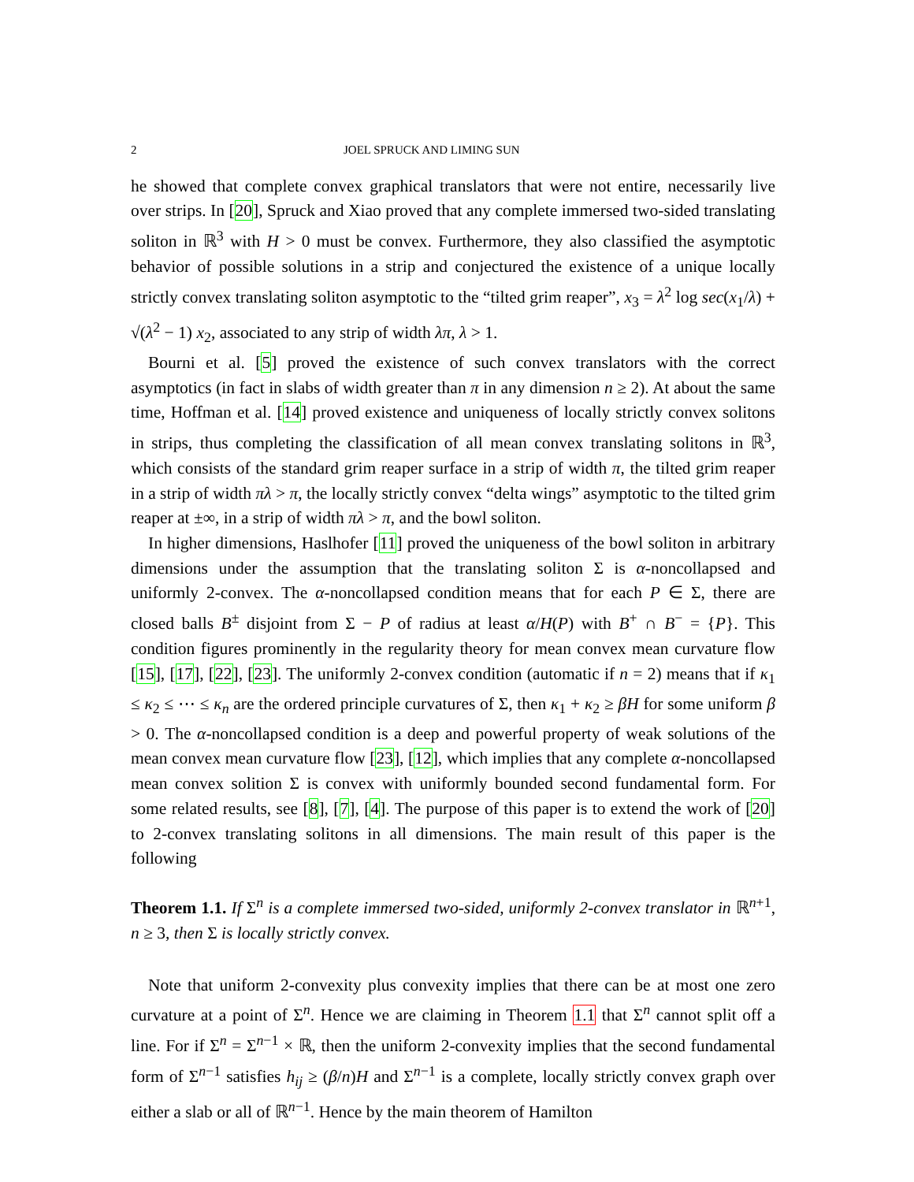2 JOEL SPRUCK AND LIMING SUN
he showed that complete convex graphical translators that were not entire, necessarily live over strips. In [20], Spruck and Xiao proved that any complete immersed two-sided translating soliton in ℝ<sup>3</sup> with H > 0 must be convex. Furthermore, they also classified the asymptotic behavior of possible solutions in a strip and conjectured the existence of a unique locally strictly convex translating soliton asymptotic to the “tilted grim reaper”, x<sub>3</sub> = λ<sup>2</sup> log sec(x<sub>1</sub>/λ) + √(λ<sup>2</sup> − 1) x<sub>2</sub>, associated to any strip of width λπ, λ > 1.
Bourni et al. [5] proved the existence of such convex translators with the correct asymptotics (in fact in slabs of width greater than π in any dimension n ≥ 2). At about the same time, Hoffman et al. [14] proved existence and uniqueness of locally strictly convex solitons in strips, thus completing the classification of all mean convex translating solitons in ℝ<sup>3</sup>, which consists of the standard grim reaper surface in a strip of width π, the tilted grim reaper in a strip of width πλ > π, the locally strictly convex “delta wings” asymptotic to the tilted grim reaper at ±∞, in a strip of width πλ > π, and the bowl soliton.
In higher dimensions, Haslhofer [11] proved the uniqueness of the bowl soliton in arbitrary dimensions under the assumption that the translating soliton Σ is α-noncollapsed and uniformly 2-convex. The α-noncollapsed condition means that for each P ∈ Σ, there are closed balls B<sup>±</sup> disjoint from Σ − P of radius at least α/H(P) with B<sup>+</sup> ∩ B<sup>−</sup> = {P}. This condition figures prominently in the regularity theory for mean convex mean curvature flow [15], [17], [22], [23]. The uniformly 2-convex condition (automatic if n = 2) means that if κ<sub>1</sub> ≤ κ<sub>2</sub> ≤ ⋯ ≤ κ<sub>n</sub> are the ordered principle curvatures of Σ, then κ<sub>1</sub> + κ<sub>2</sub> ≥ βH for some uniform β > 0. The α-noncollapsed condition is a deep and powerful property of weak solutions of the mean convex mean curvature flow [23], [12], which implies that any complete α-noncollapsed mean convex solition Σ is convex with uniformly bounded second fundamental form. For some related results, see [8], [7], [4]. The purpose of this paper is to extend the work of [20] to 2-convex translating solitons in all dimensions. The main result of this paper is the following
Theorem 1.1. If Σ<sup>n</sup> is a complete immersed two-sided, uniformly 2-convex translator in ℝ<sup>n+1</sup>, n ≥ 3, then Σ is locally strictly convex.
Note that uniform 2-convexity plus convexity implies that there can be at most one zero curvature at a point of Σ<sup>n</sup>. Hence we are claiming in Theorem 1.1 that Σ<sup>n</sup> cannot split off a line. For if Σ<sup>n</sup> = Σ<sup>n−1</sup> × ℝ, then the uniform 2-convexity implies that the second fundamental form of Σ<sup>n−1</sup> satisfies h<sub>ij</sub> ≥ (β/n)H and Σ<sup>n−1</sup> is a complete, locally strictly convex graph over either a slab or all of ℝ<sup>n−1</sup>. Hence by the main theorem of Hamilton